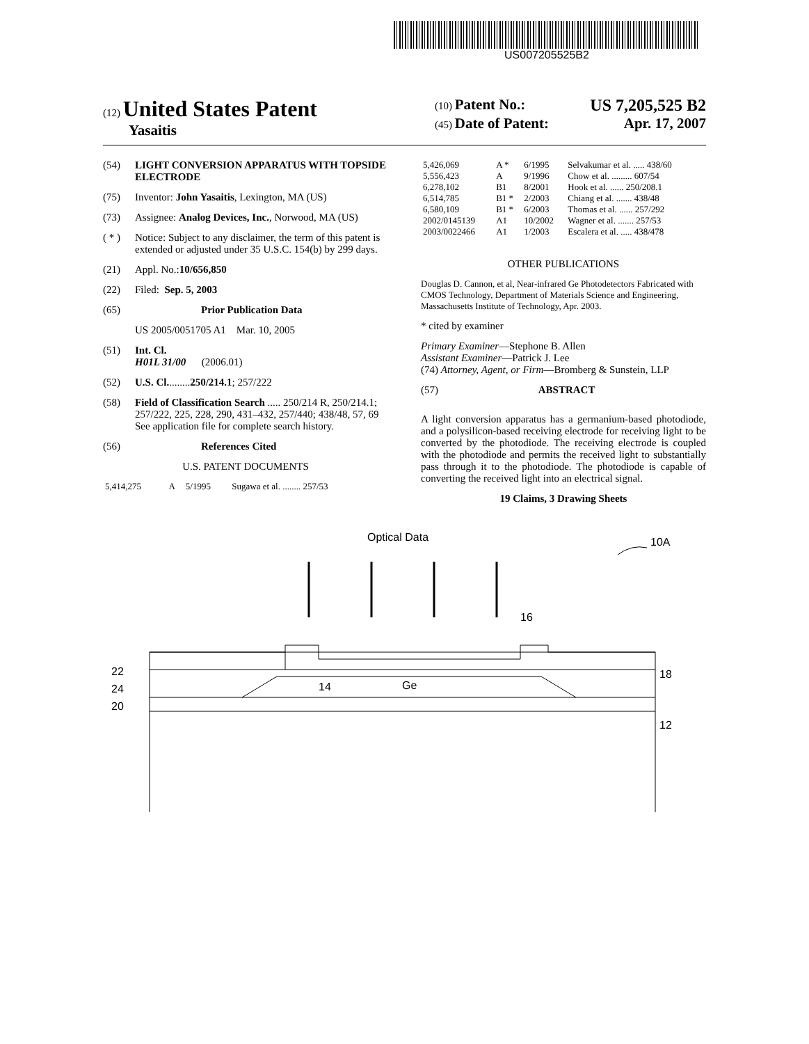US007205525B2
(12) United States Patent
Yasaitis
(10) Patent No.: US 7,205,525 B2
(45) Date of Patent: Apr. 17, 2007
(54) LIGHT CONVERSION APPARATUS WITH TOPSIDE ELECTRODE
(75) Inventor: John Yasaitis, Lexington, MA (US)
(73) Assignee: Analog Devices, Inc., Norwood, MA (US)
( * ) Notice: Subject to any disclaimer, the term of this patent is extended or adjusted under 35 U.S.C. 154(b) by 299 days.
(21) Appl. No.: 10/656,850
(22) Filed: Sep. 5, 2003
(65) Prior Publication Data
US 2005/0051705 A1 Mar. 10, 2005
(51) Int. Cl.
H01L 31/00 (2006.01)
(52) U.S. Cl. ........ 250/214.1; 257/222
(58) Field of Classification Search ..... 250/214 R, 250/214.1; 257/222, 225, 228, 290, 431–432, 257/440; 438/48, 57, 69
See application file for complete search history.
(56) References Cited
U.S. PATENT DOCUMENTS
| 5,414,275 | A | 5/1995 | Sugawa et al. ........ 257/53 |
| 5,426,069 | A * | 6/1995 | Selvakumar et al. ..... 438/60 |
| 5,556,423 | A | 9/1996 | Chow et al. ......... 607/54 |
| 6,278,102 | B1 | 8/2001 | Hook et al. ...... 250/208.1 |
| 6,514,785 | B1 * | 2/2003 | Chiang et al. ....... 438/48 |
| 6,580,109 | B1 * | 6/2003 | Thomas et al. ...... 257/292 |
| 2002/0145139 | A1 | 10/2002 | Wagner et al. ....... 257/53 |
| 2003/0022466 | A1 | 1/2003 | Escalera et al. ..... 438/478 |
OTHER PUBLICATIONS
Douglas D. Cannon, et al, Near-infrared Ge Photodetectors Fabricated with CMOS Technology, Department of Materials Science and Engineering, Massachusetts Institute of Technology, Apr. 2003.
* cited by examiner
Primary Examiner—Stephone B. Allen
Assistant Examiner—Patrick J. Lee
(74) Attorney, Agent, or Firm—Bromberg & Sunstein, LLP
(57) ABSTRACT
A light conversion apparatus has a germanium-based photodiode, and a polysilicon-based receiving electrode for receiving light to be converted by the photodiode. The receiving electrode is coupled with the photodiode and permits the received light to substantially pass through it to the photodiode. The photodiode is capable of converting the received light into an electrical signal.
19 Claims, 3 Drawing Sheets
Optical Data
10A
14
Ge
16
18
12
22
24
20